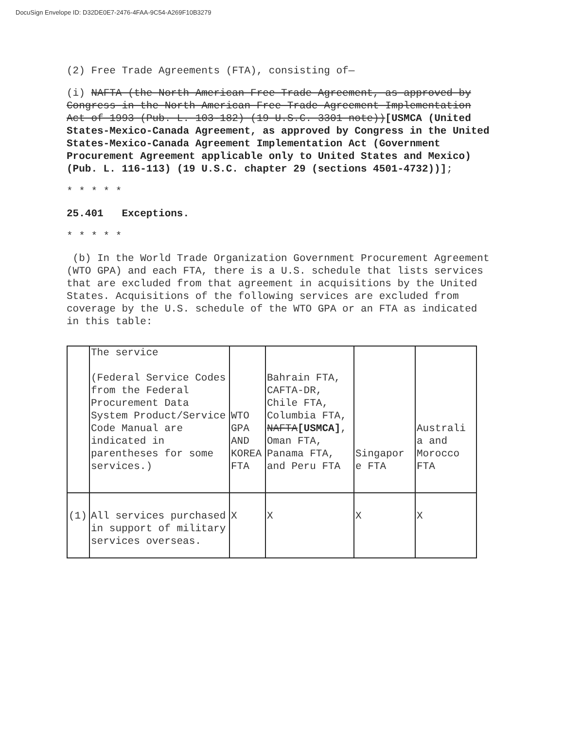DocuSign Envelope ID: D32DE0E7-2476-4FAA-9C54-A269F10B3279
(2) Free Trade Agreements (FTA), consisting of—
(i) NAFTA (the North American Free Trade Agreement, as approved by Congress in the North American Free Trade Agreement Implementation Act of 1993 (Pub. L. 103-182) (19 U.S.C. 3301 note))[USMCA (United States-Mexico-Canada Agreement, as approved by Congress in the United States-Mexico-Canada Agreement Implementation Act (Government Procurement Agreement applicable only to United States and Mexico) (Pub. L. 116-113) (19 U.S.C. chapter 29 (sections 4501-4732))];
* * * * *
25.401 Exceptions.
* * * * *
(b) In the World Trade Organization Government Procurement Agreement (WTO GPA) and each FTA, there is a U.S. schedule that lists services that are excluded from that agreement in acquisitions by the United States. Acquisitions of the following services are excluded from coverage by the U.S. schedule of the WTO GPA or an FTA as indicated in this table:
| | The service (Federal Service Codes from the Federal Procurement Data System Product/Service Code Manual are indicated in parentheses for some services.) | WTO GPA AND KOREA FTA | Bahrain FTA, CAFTA-DR, Chile FTA, Columbia FTA, NAFTA [USMCA] , Oman FTA, Panama FTA, and Peru FTA | Singapor e FTA | Australi a and Morocco FTA |
| (1) | All services purchased in support of military services overseas. | X | X | X | X |